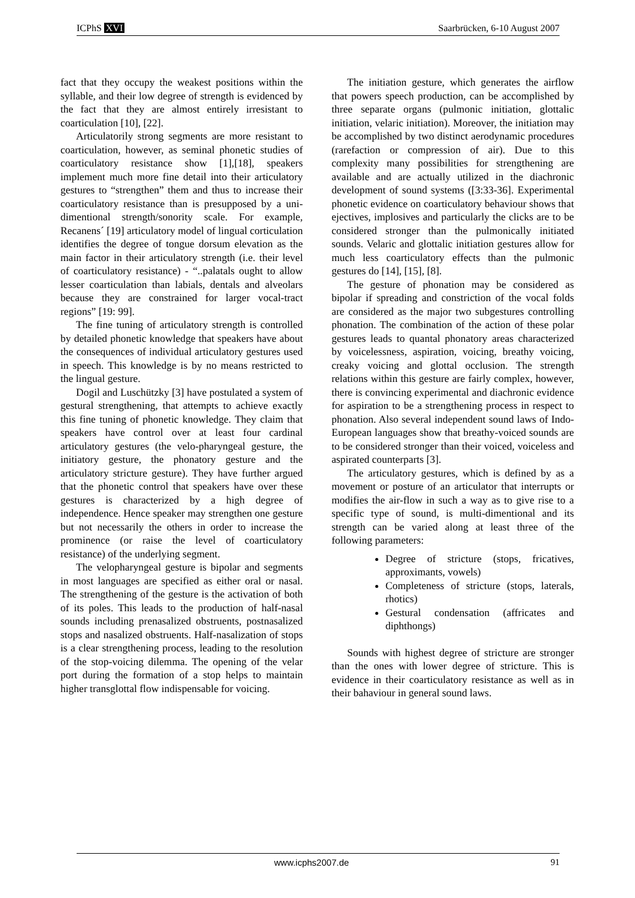ICPhS XVI Saarbrücken, 6-10 August 2007
fact that they occupy the weakest positions within the syllable, and their low degree of strength is evidenced by the fact that they are almost entirely irresistant to coarticulation [10], [22].
Articulatorily strong segments are more resistant to coarticulation, however, as seminal phonetic studies of coarticulatory resistance show [1],[18], speakers implement much more fine detail into their articulatory gestures to “strengthen” them and thus to increase their coarticulatory resistance than is presupposed by a uni-dimentional strength/sonority scale. For example, Recanens´ [19] articulatory model of lingual corticulation identifies the degree of tongue dorsum elevation as the main factor in their articulatory strength (i.e. their level of coarticulatory resistance) - “..palatals ought to allow lesser coarticulation than labials, dentals and alveolars because they are constrained for larger vocal-tract regions” [19: 99].
The fine tuning of articulatory strength is controlled by detailed phonetic knowledge that speakers have about the consequences of individual articulatory gestures used in speech. This knowledge is by no means restricted to the lingual gesture.
Dogil and Luschützky [3] have postulated a system of gestural strengthening, that attempts to achieve exactly this fine tuning of phonetic knowledge. They claim that speakers have control over at least four cardinal articulatory gestures (the velo-pharyngeal gesture, the initiatory gesture, the phonatory gesture and the articulatory stricture gesture). They have further argued that the phonetic control that speakers have over these gestures is characterized by a high degree of independence. Hence speaker may strengthen one gesture but not necessarily the others in order to increase the prominence (or raise the level of coarticulatory resistance) of the underlying segment.
The velopharyngeal gesture is bipolar and segments in most languages are specified as either oral or nasal. The strengthening of the gesture is the activation of both of its poles. This leads to the production of half-nasal sounds including prenasalized obstruents, postnasalized stops and nasalized obstruents. Half-nasalization of stops is a clear strengthening process, leading to the resolution of the stop-voicing dilemma. The opening of the velar port during the formation of a stop helps to maintain higher transglottal flow indispensable for voicing.
The initiation gesture, which generates the airflow that powers speech production, can be accomplished by three separate organs (pulmonic initiation, glottalic initiation, velaric initiation). Moreover, the initiation may be accomplished by two distinct aerodynamic procedures (rarefaction or compression of air). Due to this complexity many possibilities for strengthening are available and are actually utilized in the diachronic development of sound systems ([3:33-36]. Experimental phonetic evidence on coarticulatory behaviour shows that ejectives, implosives and particularly the clicks are to be considered stronger than the pulmonically initiated sounds. Velaric and glottalic initiation gestures allow for much less coarticulatory effects than the pulmonic gestures do [14], [15], [8].
The gesture of phonation may be considered as bipolar if spreading and constriction of the vocal folds are considered as the major two subgestures controlling phonation. The combination of the action of these polar gestures leads to quantal phonatory areas characterized by voicelessness, aspiration, voicing, breathy voicing, creaky voicing and glottal occlusion. The strength relations within this gesture are fairly complex, however, there is convincing experimental and diachronic evidence for aspiration to be a strengthening process in respect to phonation. Also several independent sound laws of Indo-European languages show that breathy-voiced sounds are to be considered stronger than their voiced, voiceless and aspirated counterparts [3].
The articulatory gestures, which is defined by as a movement or posture of an articulator that interrupts or modifies the air-flow in such a way as to give rise to a specific type of sound, is multi-dimentional and its strength can be varied along at least three of the following parameters:
Degree of stricture (stops, fricatives, approximants, vowels)
Completeness of stricture (stops, laterals, rhotics)
Gestural condensation (affricates and diphthongs)
Sounds with highest degree of stricture are stronger than the ones with lower degree of stricture. This is evidence in their coarticulatory resistance as well as in their bahaviour in general sound laws.
www.icphs2007.de 91